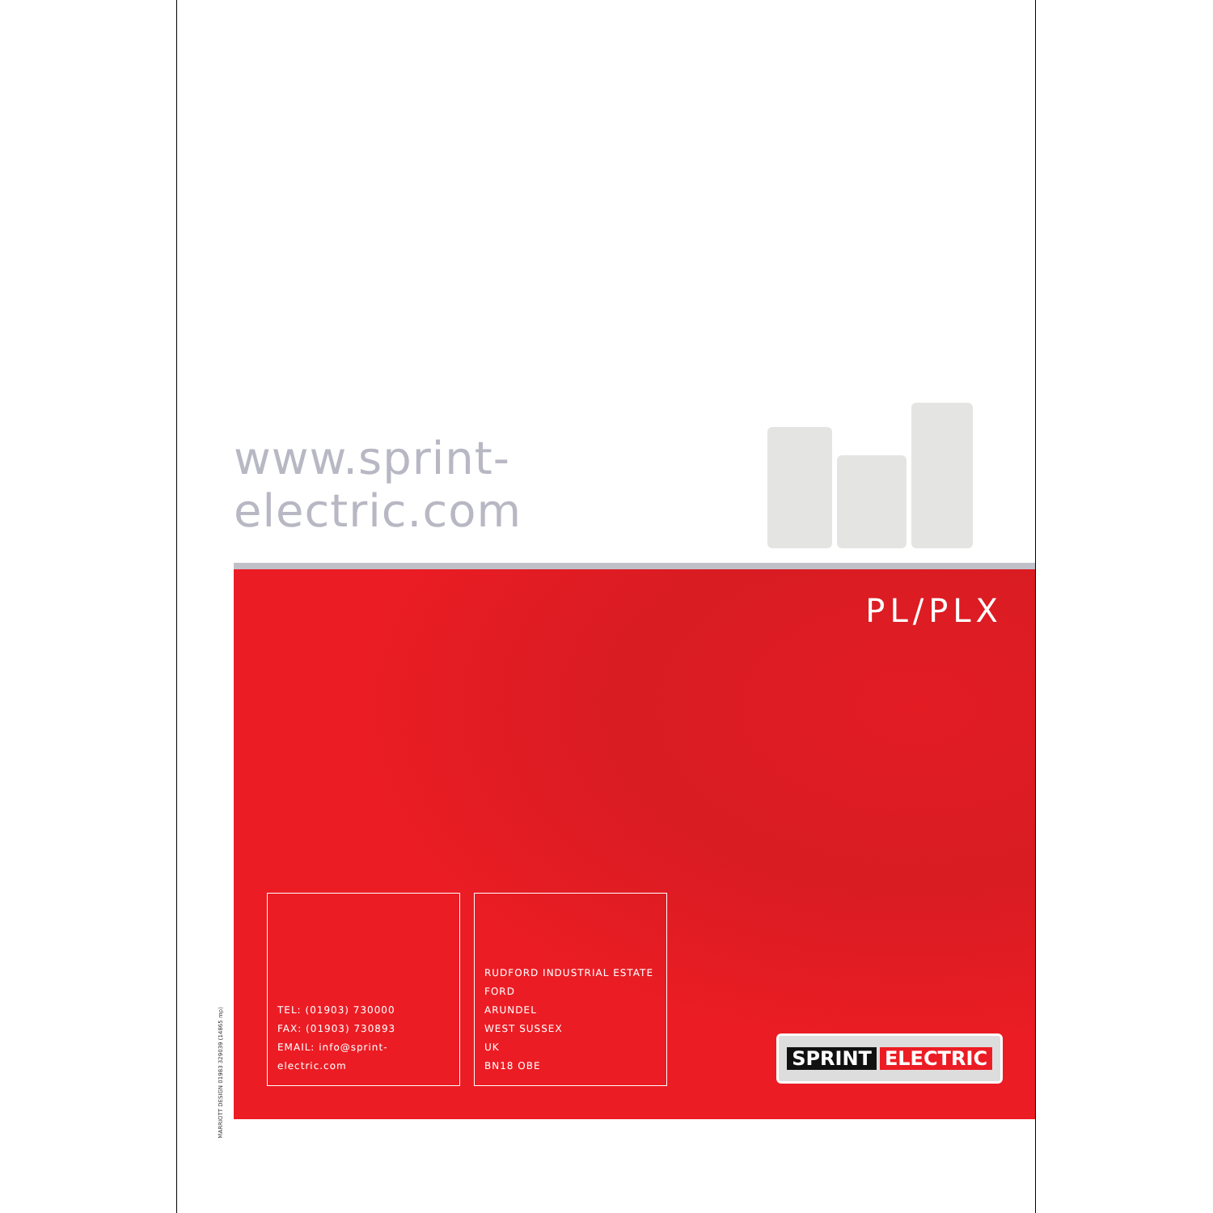www.sprint-electric.com
PL/PLX
TEL: (01903) 730000
FAX: (01903) 730893
EMAIL: info@sprint-electric.com
RUDFORD INDUSTRIAL ESTATE
FORD
ARUNDEL
WEST SUSSEX
UK
BN18 OBE
SPRINT ELECTRIC
MARRIOTT DESIGN 01983 329039 (14865 mp)